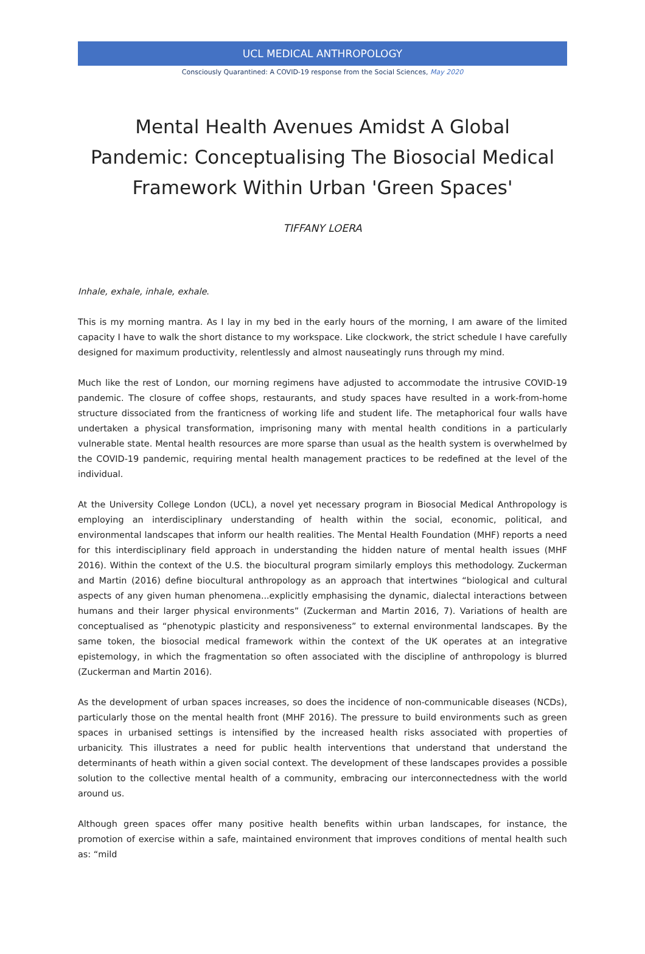UCL MEDICAL ANTHROPOLOGY
Consciously Quarantined: A COVID-19 response from the Social Sciences, May 2020
Mental Health Avenues Amidst A Global Pandemic: Conceptualising The Biosocial Medical Framework Within Urban 'Green Spaces'
TIFFANY LOERA
Inhale, exhale, inhale, exhale.
This is my morning mantra. As I lay in my bed in the early hours of the morning, I am aware of the limited capacity I have to walk the short distance to my workspace. Like clockwork, the strict schedule I have carefully designed for maximum productivity, relentlessly and almost nauseatingly runs through my mind.
Much like the rest of London, our morning regimens have adjusted to accommodate the intrusive COVID-19 pandemic. The closure of coffee shops, restaurants, and study spaces have resulted in a work-from-home structure dissociated from the franticness of working life and student life. The metaphorical four walls have undertaken a physical transformation, imprisoning many with mental health conditions in a particularly vulnerable state. Mental health resources are more sparse than usual as the health system is overwhelmed by the COVID-19 pandemic, requiring mental health management practices to be redefined at the level of the individual.
At the University College London (UCL), a novel yet necessary program in Biosocial Medical Anthropology is employing an interdisciplinary understanding of health within the social, economic, political, and environmental landscapes that inform our health realities. The Mental Health Foundation (MHF) reports a need for this interdisciplinary field approach in understanding the hidden nature of mental health issues (MHF 2016). Within the context of the U.S. the biocultural program similarly employs this methodology. Zuckerman and Martin (2016) define biocultural anthropology as an approach that intertwines “biological and cultural aspects of any given human phenomena...explicitly emphasising the dynamic, dialectal interactions between humans and their larger physical environments” (Zuckerman and Martin 2016, 7). Variations of health are conceptualised as “phenotypic plasticity and responsiveness” to external environmental landscapes. By the same token, the biosocial medical framework within the context of the UK operates at an integrative epistemology, in which the fragmentation so often associated with the discipline of anthropology is blurred (Zuckerman and Martin 2016).
As the development of urban spaces increases, so does the incidence of non-communicable diseases (NCDs), particularly those on the mental health front (MHF 2016). The pressure to build environments such as green spaces in urbanised settings is intensified by the increased health risks associated with properties of urbanicity. This illustrates a need for public health interventions that understand that understand the determinants of heath within a given social context. The development of these landscapes provides a possible solution to the collective mental health of a community, embracing our interconnectedness with the world around us.
Although green spaces offer many positive health benefits within urban landscapes, for instance, the promotion of exercise within a safe, maintained environment that improves conditions of mental health such as: “mild